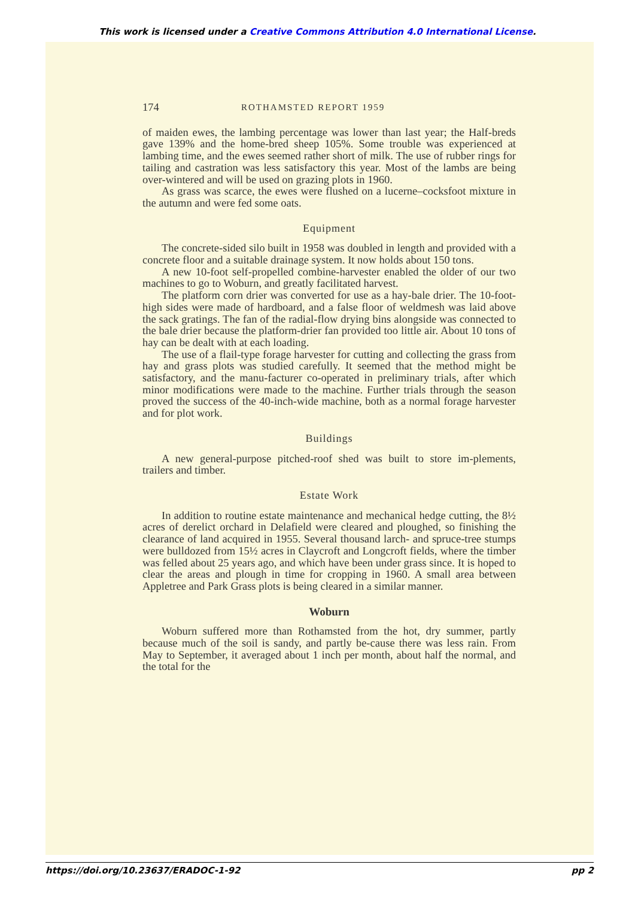This work is licensed under a Creative Commons Attribution 4.0 International License.
174 ROTHAMSTED REPORT 1959
of maiden ewes, the lambing percentage was lower than last year; the Half-breds gave 139% and the home-bred sheep 105%. Some trouble was experienced at lambing time, and the ewes seemed rather short of milk. The use of rubber rings for tailing and castration was less satisfactory this year. Most of the lambs are being over-wintered and will be used on grazing plots in 1960.
As grass was scarce, the ewes were flushed on a lucerne–cocksfoot mixture in the autumn and were fed some oats.
Equipment
The concrete-sided silo built in 1958 was doubled in length and provided with a concrete floor and a suitable drainage system. It now holds about 150 tons.
A new 10-foot self-propelled combine-harvester enabled the older of our two machines to go to Woburn, and greatly facilitated harvest.
The platform corn drier was converted for use as a hay-bale drier. The 10-foot-high sides were made of hardboard, and a false floor of weldmesh was laid above the sack gratings. The fan of the radial-flow drying bins alongside was connected to the bale drier because the platform-drier fan provided too little air. About 10 tons of hay can be dealt with at each loading.
The use of a flail-type forage harvester for cutting and collecting the grass from hay and grass plots was studied carefully. It seemed that the method might be satisfactory, and the manu-facturer co-operated in preliminary trials, after which minor modifications were made to the machine. Further trials through the season proved the success of the 40-inch-wide machine, both as a normal forage harvester and for plot work.
Buildings
A new general-purpose pitched-roof shed was built to store im-plements, trailers and timber.
Estate Work
In addition to routine estate maintenance and mechanical hedge cutting, the 8½ acres of derelict orchard in Delafield were cleared and ploughed, so finishing the clearance of land acquired in 1955. Several thousand larch- and spruce-tree stumps were bulldozed from 15½ acres in Claycroft and Longcroft fields, where the timber was felled about 25 years ago, and which have been under grass since. It is hoped to clear the areas and plough in time for cropping in 1960. A small area between Appletree and Park Grass plots is being cleared in a similar manner.
Woburn
Woburn suffered more than Rothamsted from the hot, dry summer, partly because much of the soil is sandy, and partly be-cause there was less rain. From May to September, it averaged about 1 inch per month, about half the normal, and the total for the
https://doi.org/10.23637/ERADOC-1-92 pp 2